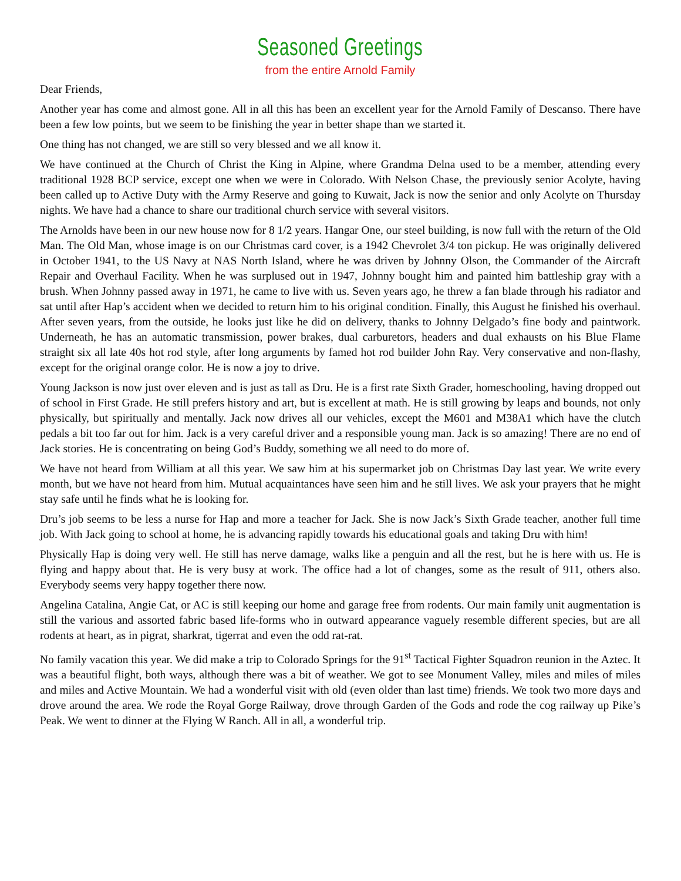Seasoned Greetings
from the entire Arnold Family
Dear Friends,
Another year has come and almost gone. All in all this has been an excellent year for the Arnold Family of Descanso. There have been a few low points, but we seem to be finishing the year in better shape than we started it.
One thing has not changed, we are still so very blessed and we all know it.
We have continued at the Church of Christ the King in Alpine, where Grandma Delna used to be a member, attending every traditional 1928 BCP service, except one when we were in Colorado. With Nelson Chase, the previously senior Acolyte, having been called up to Active Duty with the Army Reserve and going to Kuwait, Jack is now the senior and only Acolyte on Thursday nights. We have had a chance to share our traditional church service with several visitors.
The Arnolds have been in our new house now for 8 1/2 years. Hangar One, our steel building, is now full with the return of the Old Man. The Old Man, whose image is on our Christmas card cover, is a 1942 Chevrolet 3/4 ton pickup. He was originally delivered in October 1941, to the US Navy at NAS North Island, where he was driven by Johnny Olson, the Commander of the Aircraft Repair and Overhaul Facility. When he was surplused out in 1947, Johnny bought him and painted him battleship gray with a brush. When Johnny passed away in 1971, he came to live with us. Seven years ago, he threw a fan blade through his radiator and sat until after Hap’s accident when we decided to return him to his original condition. Finally, this August he finished his overhaul. After seven years, from the outside, he looks just like he did on delivery, thanks to Johnny Delgado’s fine body and paintwork. Underneath, he has an automatic transmission, power brakes, dual carburetors, headers and dual exhausts on his Blue Flame straight six all late 40s hot rod style, after long arguments by famed hot rod builder John Ray. Very conservative and non-flashy, except for the original orange color. He is now a joy to drive.
Young Jackson is now just over eleven and is just as tall as Dru. He is a first rate Sixth Grader, homeschooling, having dropped out of school in First Grade. He still prefers history and art, but is excellent at math. He is still growing by leaps and bounds, not only physically, but spiritually and mentally. Jack now drives all our vehicles, except the M601 and M38A1 which have the clutch pedals a bit too far out for him. Jack is a very careful driver and a responsible young man. Jack is so amazing! There are no end of Jack stories. He is concentrating on being God’s Buddy, something we all need to do more of.
We have not heard from William at all this year. We saw him at his supermarket job on Christmas Day last year. We write every month, but we have not heard from him. Mutual acquaintances have seen him and he still lives. We ask your prayers that he might stay safe until he finds what he is looking for.
Dru’s job seems to be less a nurse for Hap and more a teacher for Jack. She is now Jack’s Sixth Grade teacher, another full time job. With Jack going to school at home, he is advancing rapidly towards his educational goals and taking Dru with him!
Physically Hap is doing very well. He still has nerve damage, walks like a penguin and all the rest, but he is here with us. He is flying and happy about that. He is very busy at work. The office had a lot of changes, some as the result of 911, others also. Everybody seems very happy together there now.
Angelina Catalina, Angie Cat, or AC is still keeping our home and garage free from rodents. Our main family unit augmentation is still the various and assorted fabric based life-forms who in outward appearance vaguely resemble different species, but are all rodents at heart, as in pigrat, sharkrat, tigerrat and even the odd rat-rat.
No family vacation this year. We did make a trip to Colorado Springs for the 91<sup>st</sup> Tactical Fighter Squadron reunion in the Aztec. It was a beautiful flight, both ways, although there was a bit of weather. We got to see Monument Valley, miles and miles of miles and miles and Active Mountain. We had a wonderful visit with old (even older than last time) friends. We took two more days and drove around the area. We rode the Royal Gorge Railway, drove through Garden of the Gods and rode the cog railway up Pike’s Peak. We went to dinner at the Flying W Ranch. All in all, a wonderful trip.